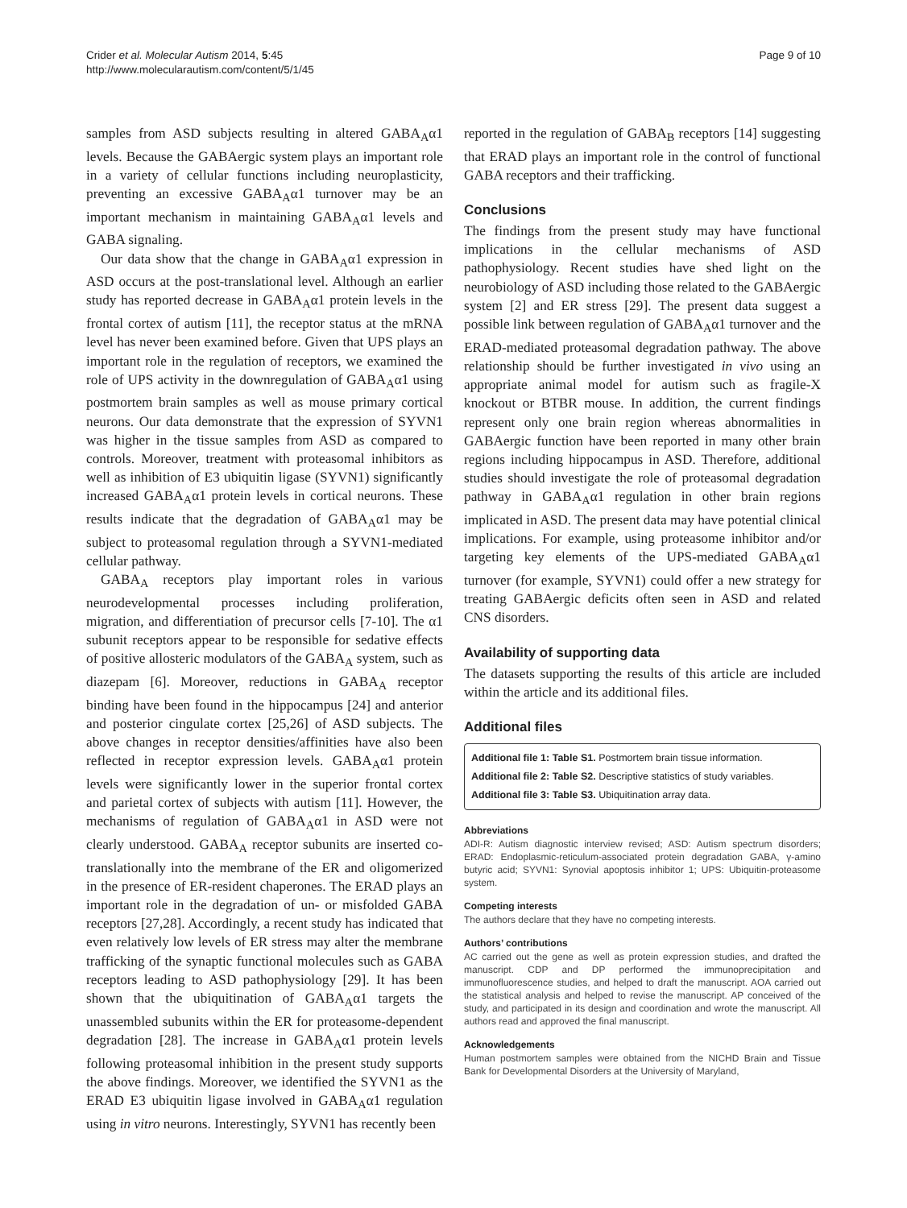Crider et al. Molecular Autism 2014, 5:45
http://www.molecularautism.com/content/5/1/45
Page 9 of 10
samples from ASD subjects resulting in altered GABA<sub>A</sub>α1 levels. Because the GABAergic system plays an important role in a variety of cellular functions including neuroplasticity, preventing an excessive GABA<sub>A</sub>α1 turnover may be an important mechanism in maintaining GABA<sub>A</sub>α1 levels and GABA signaling.
Our data show that the change in GABA<sub>A</sub>α1 expression in ASD occurs at the post-translational level. Although an earlier study has reported decrease in GABA<sub>A</sub>α1 protein levels in the frontal cortex of autism [11], the receptor status at the mRNA level has never been examined before. Given that UPS plays an important role in the regulation of receptors, we examined the role of UPS activity in the downregulation of GABA<sub>A</sub>α1 using postmortem brain samples as well as mouse primary cortical neurons. Our data demonstrate that the expression of SYVN1 was higher in the tissue samples from ASD as compared to controls. Moreover, treatment with proteasomal inhibitors as well as inhibition of E3 ubiquitin ligase (SYVN1) significantly increased GABA<sub>A</sub>α1 protein levels in cortical neurons. These results indicate that the degradation of GABA<sub>A</sub>α1 may be subject to proteasomal regulation through a SYVN1-mediated cellular pathway.
GABA<sub>A</sub> receptors play important roles in various neurodevelopmental processes including proliferation, migration, and differentiation of precursor cells [7-10]. The α1 subunit receptors appear to be responsible for sedative effects of positive allosteric modulators of the GABA<sub>A</sub> system, such as diazepam [6]. Moreover, reductions in GABA<sub>A</sub> receptor binding have been found in the hippocampus [24] and anterior and posterior cingulate cortex [25,26] of ASD subjects. The above changes in receptor densities/affinities have also been reflected in receptor expression levels. GABA<sub>A</sub>α1 protein levels were significantly lower in the superior frontal cortex and parietal cortex of subjects with autism [11]. However, the mechanisms of regulation of GABA<sub>A</sub>α1 in ASD were not clearly understood. GABA<sub>A</sub> receptor subunits are inserted co-translationally into the membrane of the ER and oligomerized in the presence of ER-resident chaperones. The ERAD plays an important role in the degradation of un- or misfolded GABA receptors [27,28]. Accordingly, a recent study has indicated that even relatively low levels of ER stress may alter the membrane trafficking of the synaptic functional molecules such as GABA receptors leading to ASD pathophysiology [29]. It has been shown that the ubiquitination of GABA<sub>A</sub>α1 targets the unassembled subunits within the ER for proteasome-dependent degradation [28]. The increase in GABA<sub>A</sub>α1 protein levels following proteasomal inhibition in the present study supports the above findings. Moreover, we identified the SYVN1 as the ERAD E3 ubiquitin ligase involved in GABA<sub>A</sub>α1 regulation using in vitro neurons. Interestingly, SYVN1 has recently been
reported in the regulation of GABA<sub>B</sub> receptors [14] suggesting that ERAD plays an important role in the control of functional GABA receptors and their trafficking.
Conclusions
The findings from the present study may have functional implications in the cellular mechanisms of ASD pathophysiology. Recent studies have shed light on the neurobiology of ASD including those related to the GABAergic system [2] and ER stress [29]. The present data suggest a possible link between regulation of GABA<sub>A</sub>α1 turnover and the ERAD-mediated proteasomal degradation pathway. The above relationship should be further investigated in vivo using an appropriate animal model for autism such as fragile-X knockout or BTBR mouse. In addition, the current findings represent only one brain region whereas abnormalities in GABAergic function have been reported in many other brain regions including hippocampus in ASD. Therefore, additional studies should investigate the role of proteasomal degradation pathway in GABA<sub>A</sub>α1 regulation in other brain regions implicated in ASD. The present data may have potential clinical implications. For example, using proteasome inhibitor and/or targeting key elements of the UPS-mediated GABA<sub>A</sub>α1 turnover (for example, SYVN1) could offer a new strategy for treating GABAergic deficits often seen in ASD and related CNS disorders.
Availability of supporting data
The datasets supporting the results of this article are included within the article and its additional files.
Additional files
Additional file 1: Table S1. Postmortem brain tissue information.
Additional file 2: Table S2. Descriptive statistics of study variables.
Additional file 3: Table S3. Ubiquitination array data.
Abbreviations
ADI-R: Autism diagnostic interview revised; ASD: Autism spectrum disorders; ERAD: Endoplasmic-reticulum-associated protein degradation GABA, γ-amino butyric acid; SYVN1: Synovial apoptosis inhibitor 1; UPS: Ubiquitin-proteasome system.
Competing interests
The authors declare that they have no competing interests.
Authors’ contributions
AC carried out the gene as well as protein expression studies, and drafted the manuscript. CDP and DP performed the immunoprecipitation and immunofluorescence studies, and helped to draft the manuscript. AOA carried out the statistical analysis and helped to revise the manuscript. AP conceived of the study, and participated in its design and coordination and wrote the manuscript. All authors read and approved the final manuscript.
Acknowledgements
Human postmortem samples were obtained from the NICHD Brain and Tissue Bank for Developmental Disorders at the University of Maryland,